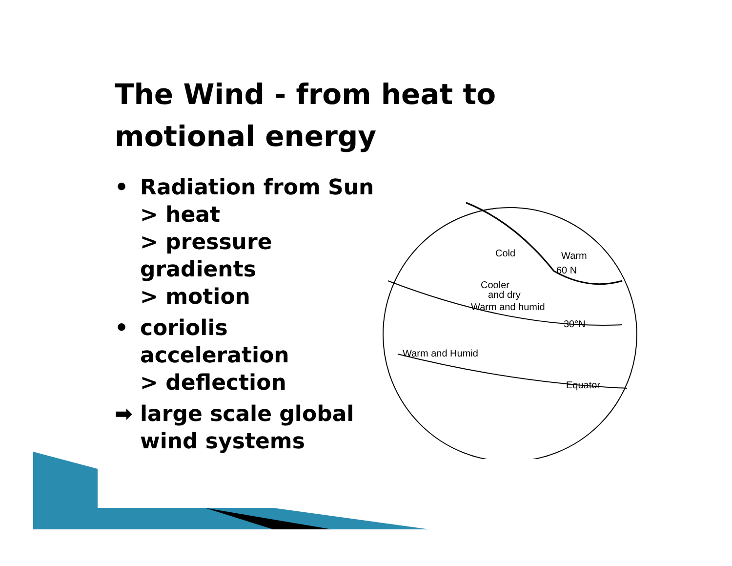The Wind - from heat to
motional energy
• Radiation from Sun
> heat
> pressure
gradients
> motion
• coriolis
acceleration
> deflection
➡ large scale global
wind systems
Cold
Warm
60 N
Cooler
and dry
Warm and humid
30°N
Warm and Humid
Equator